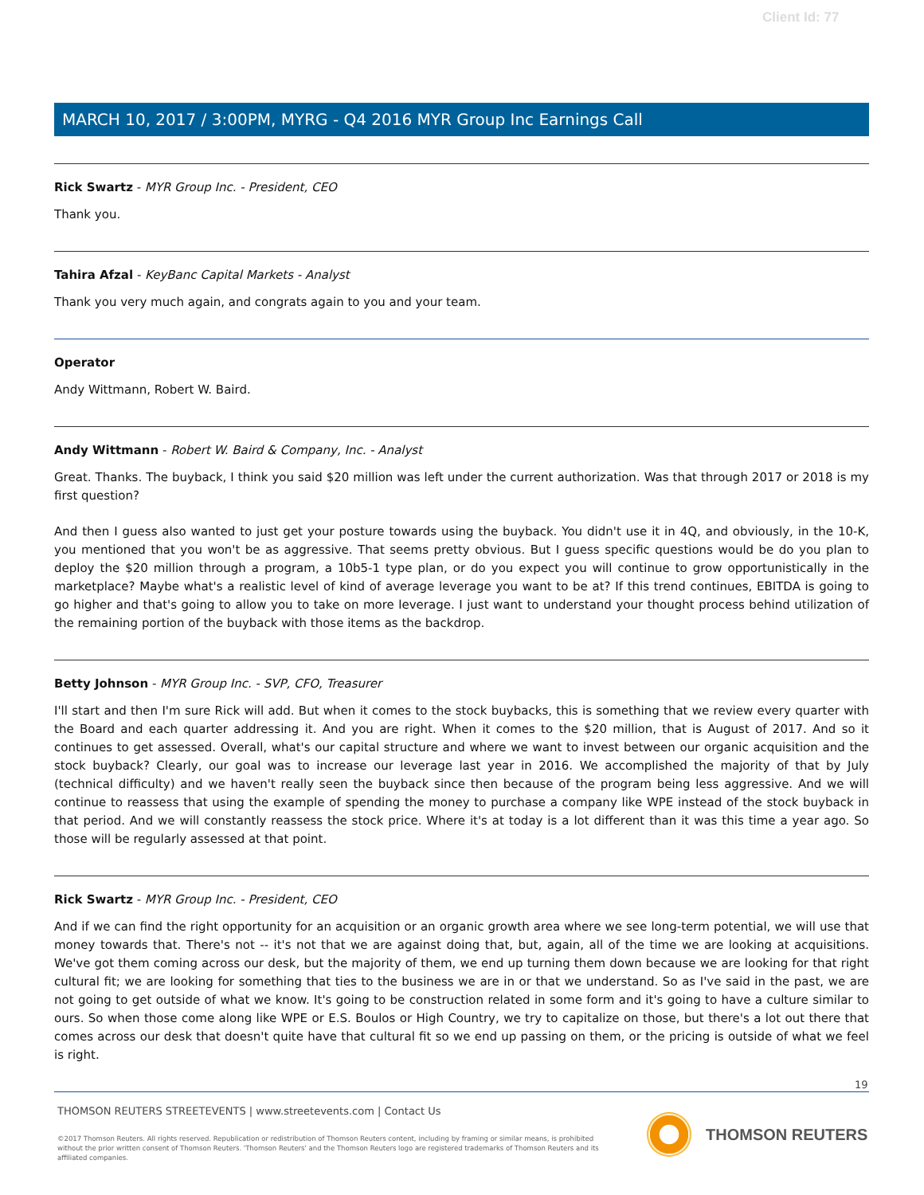Client Id: 77
MARCH 10, 2017 / 3:00PM, MYRG - Q4 2016 MYR Group Inc Earnings Call
Rick Swartz - MYR Group Inc. - President, CEO
Thank you.
Tahira Afzal - KeyBanc Capital Markets - Analyst
Thank you very much again, and congrats again to you and your team.
Operator
Andy Wittmann, Robert W. Baird.
Andy Wittmann - Robert W. Baird & Company, Inc. - Analyst
Great. Thanks. The buyback, I think you said $20 million was left under the current authorization. Was that through 2017 or 2018 is my first question?
And then I guess also wanted to just get your posture towards using the buyback. You didn't use it in 4Q, and obviously, in the 10-K, you mentioned that you won't be as aggressive. That seems pretty obvious. But I guess specific questions would be do you plan to deploy the $20 million through a program, a 10b5-1 type plan, or do you expect you will continue to grow opportunistically in the marketplace? Maybe what's a realistic level of kind of average leverage you want to be at? If this trend continues, EBITDA is going to go higher and that's going to allow you to take on more leverage. I just want to understand your thought process behind utilization of the remaining portion of the buyback with those items as the backdrop.
Betty Johnson - MYR Group Inc. - SVP, CFO, Treasurer
I'll start and then I'm sure Rick will add. But when it comes to the stock buybacks, this is something that we review every quarter with the Board and each quarter addressing it. And you are right. When it comes to the $20 million, that is August of 2017. And so it continues to get assessed. Overall, what's our capital structure and where we want to invest between our organic acquisition and the stock buyback? Clearly, our goal was to increase our leverage last year in 2016. We accomplished the majority of that by July (technical difficulty) and we haven't really seen the buyback since then because of the program being less aggressive. And we will continue to reassess that using the example of spending the money to purchase a company like WPE instead of the stock buyback in that period. And we will constantly reassess the stock price. Where it's at today is a lot different than it was this time a year ago. So those will be regularly assessed at that point.
Rick Swartz - MYR Group Inc. - President, CEO
And if we can find the right opportunity for an acquisition or an organic growth area where we see long-term potential, we will use that money towards that. There's not -- it's not that we are against doing that, but, again, all of the time we are looking at acquisitions. We've got them coming across our desk, but the majority of them, we end up turning them down because we are looking for that right cultural fit; we are looking for something that ties to the business we are in or that we understand. So as I've said in the past, we are not going to get outside of what we know. It's going to be construction related in some form and it's going to have a culture similar to ours. So when those come along like WPE or E.S. Boulos or High Country, we try to capitalize on those, but there's a lot out there that comes across our desk that doesn't quite have that cultural fit so we end up passing on them, or the pricing is outside of what we feel is right.
19
THOMSON REUTERS STREETEVENTS | www.streetevents.com | Contact Us
©2017 Thomson Reuters. All rights reserved. Republication or redistribution of Thomson Reuters content, including by framing or similar means, is prohibited without the prior written consent of Thomson Reuters. 'Thomson Reuters' and the Thomson Reuters logo are registered trademarks of Thomson Reuters and its affiliated companies.
THOMSON REUTERS